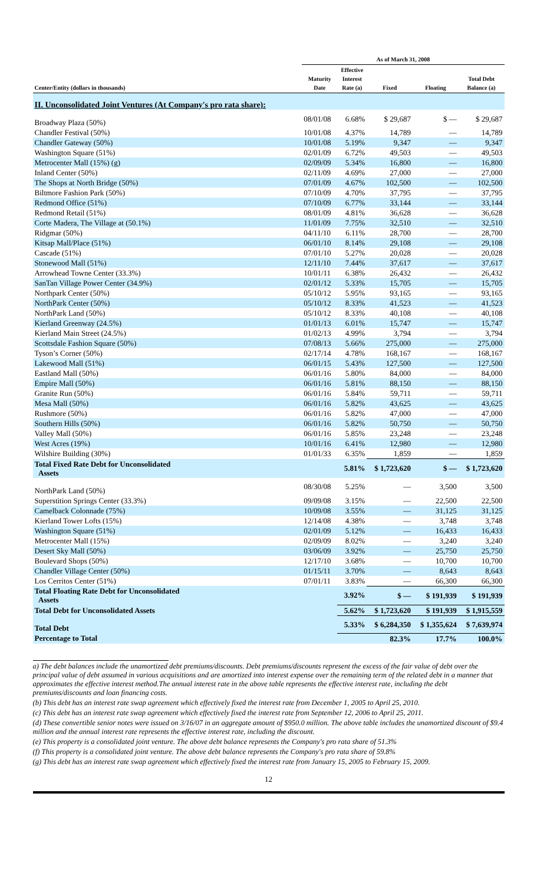| | As of March 31, 2008 | | | | |
| --- | --- | --- | --- | --- | --- |
| Center/Entity (dollars in thousands) | Maturity Date | Effective Interest Rate (a) | Fixed | Floating | Total Debt Balance (a) |
| II. Unconsolidated Joint Ventures (At Company's pro rata share): | | | | | |
| Broadway Plaza (50%) | 08/01/08 | 6.68% | $ 29,687 | $ — | $ 29,687 |
| Chandler Festival (50%) | 10/01/08 | 4.37% | 14,789 | — | 14,789 |
| Chandler Gateway (50%) | 10/01/08 | 5.19% | 9,347 | — | 9,347 |
| Washington Square (51%) | 02/01/09 | 6.72% | 49,503 | — | 49,503 |
| Metrocenter Mall (15%) (g) | 02/09/09 | 5.34% | 16,800 | — | 16,800 |
| Inland Center (50%) | 02/11/09 | 4.69% | 27,000 | — | 27,000 |
| The Shops at North Bridge (50%) | 07/01/09 | 4.67% | 102,500 | — | 102,500 |
| Biltmore Fashion Park (50%) | 07/10/09 | 4.70% | 37,795 | — | 37,795 |
| Redmond Office (51%) | 07/10/09 | 6.77% | 33,144 | — | 33,144 |
| Redmond Retail (51%) | 08/01/09 | 4.81% | 36,628 | — | 36,628 |
| Corte Madera, The Village at (50.1%) | 11/01/09 | 7.75% | 32,510 | — | 32,510 |
| Ridgmar (50%) | 04/11/10 | 6.11% | 28,700 | — | 28,700 |
| Kitsap Mall/Place (51%) | 06/01/10 | 8.14% | 29,108 | — | 29,108 |
| Cascade (51%) | 07/01/10 | 5.27% | 20,028 | — | 20,028 |
| Stonewood Mall (51%) | 12/11/10 | 7.44% | 37,617 | — | 37,617 |
| Arrowhead Towne Center (33.3%) | 10/01/11 | 6.38% | 26,432 | — | 26,432 |
| SanTan Village Power Center (34.9%) | 02/01/12 | 5.33% | 15,705 | — | 15,705 |
| Northpark Center (50%) | 05/10/12 | 5.95% | 93,165 | — | 93,165 |
| NorthPark Center (50%) | 05/10/12 | 8.33% | 41,523 | — | 41,523 |
| NorthPark Land (50%) | 05/10/12 | 8.33% | 40,108 | — | 40,108 |
| Kierland Greenway (24.5%) | 01/01/13 | 6.01% | 15,747 | — | 15,747 |
| Kierland Main Street (24.5%) | 01/02/13 | 4.99% | 3,794 | — | 3,794 |
| Scottsdale Fashion Square (50%) | 07/08/13 | 5.66% | 275,000 | — | 275,000 |
| Tyson’s Corner (50%) | 02/17/14 | 4.78% | 168,167 | — | 168,167 |
| Lakewood Mall (51%) | 06/01/15 | 5.43% | 127,500 | — | 127,500 |
| Eastland Mall (50%) | 06/01/16 | 5.80% | 84,000 | — | 84,000 |
| Empire Mall (50%) | 06/01/16 | 5.81% | 88,150 | — | 88,150 |
| Granite Run (50%) | 06/01/16 | 5.84% | 59,711 | — | 59,711 |
| Mesa Mall (50%) | 06/01/16 | 5.82% | 43,625 | — | 43,625 |
| Rushmore (50%) | 06/01/16 | 5.82% | 47,000 | — | 47,000 |
| Southern Hills (50%) | 06/01/16 | 5.82% | 50,750 | — | 50,750 |
| Valley Mall (50%) | 06/01/16 | 5.85% | 23,248 | — | 23,248 |
| West Acres (19%) | 10/01/16 | 6.41% | 12,980 | — | 12,980 |
| Wilshire Building (30%) | 01/01/33 | 6.35% | 1,859 | — | 1,859 |
| Total Fixed Rate Debt for Unconsolidated Assets | | 5.81% | $ 1,723,620 | $ — | $ 1,723,620 |
| NorthPark Land (50%) | 08/30/08 | 5.25% | — | 3,500 | 3,500 |
| Superstition Springs Center (33.3%) | 09/09/08 | 3.15% | — | 22,500 | 22,500 |
| Camelback Colonnade (75%) | 10/09/08 | 3.55% | — | 31,125 | 31,125 |
| Kierland Tower Lofts (15%) | 12/14/08 | 4.38% | — | 3,748 | 3,748 |
| Washington Square (51%) | 02/01/09 | 5.12% | — | 16,433 | 16,433 |
| Metrocenter Mall (15%) | 02/09/09 | 8.02% | — | 3,240 | 3,240 |
| Desert Sky Mall (50%) | 03/06/09 | 3.92% | — | 25,750 | 25,750 |
| Boulevard Shops (50%) | 12/17/10 | 3.68% | — | 10,700 | 10,700 |
| Chandler Village Center (50%) | 01/15/11 | 3.70% | — | 8,643 | 8,643 |
| Los Cerritos Center (51%) | 07/01/11 | 3.83% | — | 66,300 | 66,300 |
| Total Floating Rate Debt for Unconsolidated Assets | | 3.92% | $ — | $ 191,939 | $ 191,939 |
| Total Debt for Unconsolidated Assets | | 5.62% | $ 1,723,620 | $ 191,939 | $ 1,915,559 |
| Total Debt | | 5.33% | $ 6,284,350 | $ 1,355,624 | $ 7,639,974 |
| Percentage to Total | | | 82.3% | 17.7% | 100.0% |
a) The debt balances include the unamortized debt premiums/discounts. Debt premiums/discounts represent the excess of the fair value of debt over the principal value of debt assumed in various acquisitions and are amortized into interest expense over the remaining term of the related debt in a manner that approximates the effective interest method.The annual interest rate in the above table represents the effective interest rate, including the debt premiums/discounts and loan financing costs.
(b) This debt has an interest rate swap agreement which effectively fixed the interest rate from December 1, 2005 to April 25, 2010.
(c) This debt has an interest rate swap agreement which effectively fixed the interest rate from September 12, 2006 to April 25, 2011.
(d) These convertible senior notes were issued on 3/16/07 in an aggregate amount of $950.0 million. The above table includes the unamortized discount of $9.4 million and the annual interest rate represents the effective interest rate, including the discount.
(e) This property is a consolidated joint venture. The above debt balance represents the Company's pro rata share of 51.3%
(f) This property is a consolidated joint venture. The above debt balance represents the Company's pro rata share of 59.8%
(g) This debt has an interest rate swap agreement which effectively fixed the interest rate from January 15, 2005 to February 15, 2009.
12